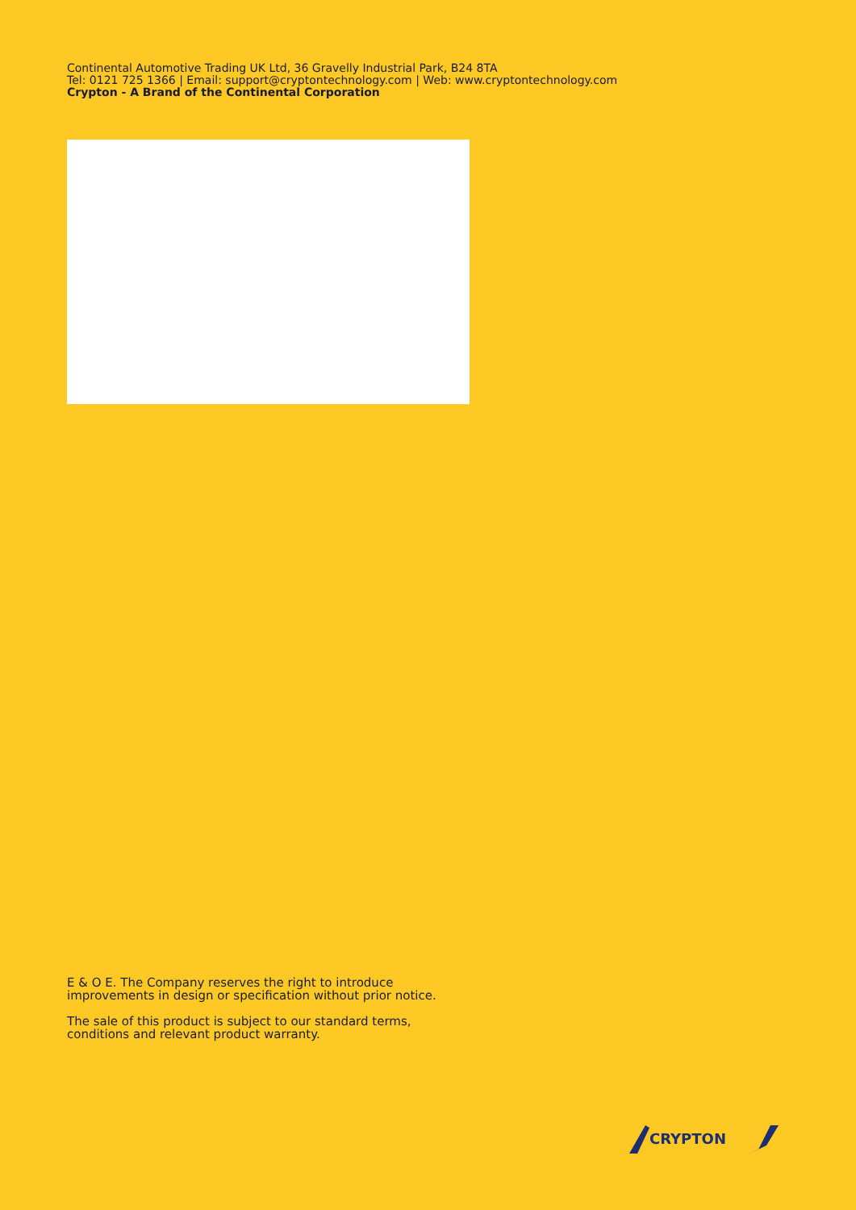Continental Automotive Trading UK Ltd, 36 Gravelly Industrial Park, B24 8TA
Tel: 0121 725 1366 | Email: support@cryptontechnology.com | Web: www.cryptontechnology.com
Crypton - A Brand of the Continental Corporation
E & O E. The Company reserves the right to introduce
improvements in design or specification without prior notice.
The sale of this product is subject to our standard terms,
conditions and relevant product warranty.
CRYPTON